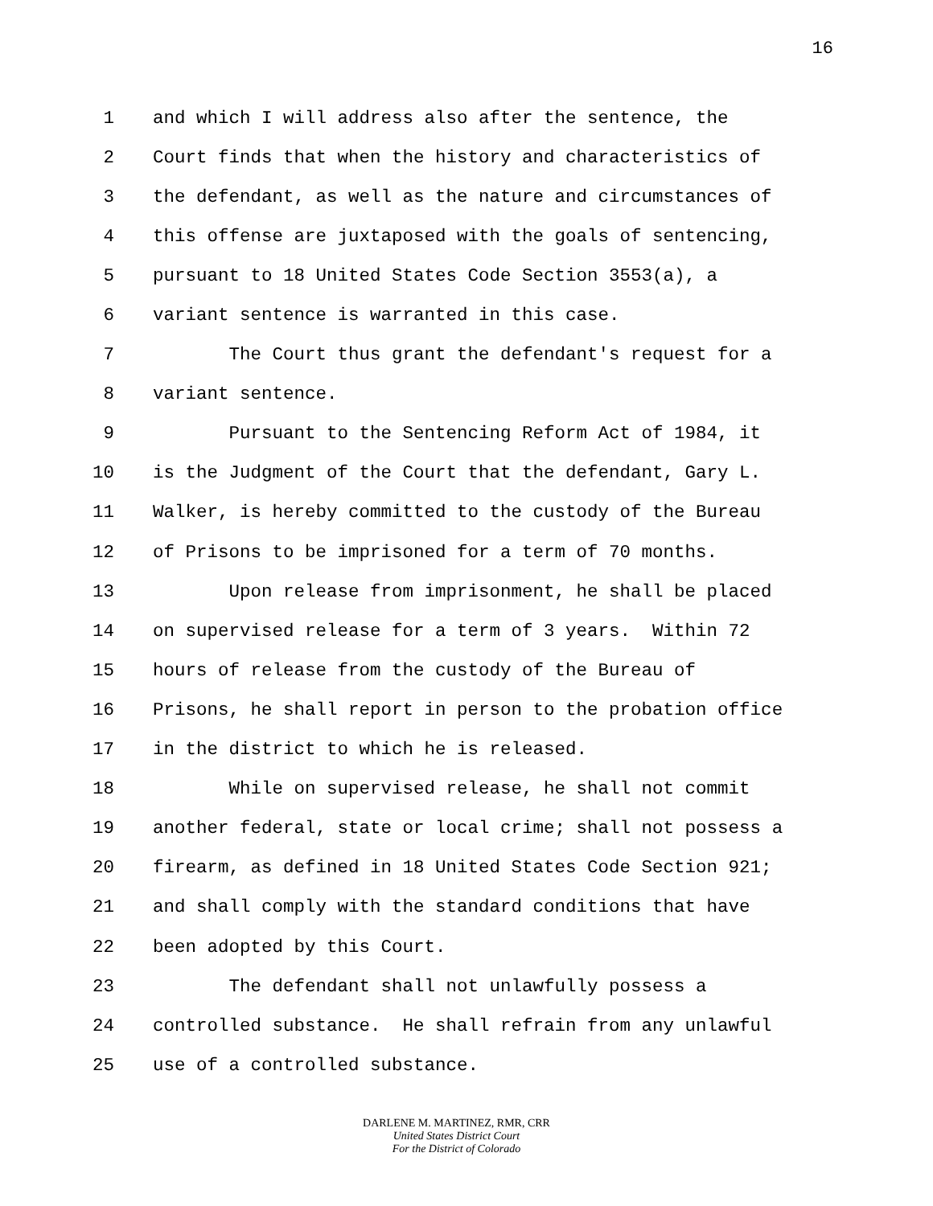16
1 and which I will address also after the sentence, the
2 Court finds that when the history and characteristics of
3 the defendant, as well as the nature and circumstances of
4 this offense are juxtaposed with the goals of sentencing,
5 pursuant to 18 United States Code Section 3553(a), a
6 variant sentence is warranted in this case.
7 The Court thus grant the defendant's request for a
8 variant sentence.
9 Pursuant to the Sentencing Reform Act of 1984, it
10 is the Judgment of the Court that the defendant, Gary L.
11 Walker, is hereby committed to the custody of the Bureau
12 of Prisons to be imprisoned for a term of 70 months.
13 Upon release from imprisonment, he shall be placed
14 on supervised release for a term of 3 years. Within 72
15 hours of release from the custody of the Bureau of
16 Prisons, he shall report in person to the probation office
17 in the district to which he is released.
18 While on supervised release, he shall not commit
19 another federal, state or local crime; shall not possess a
20 firearm, as defined in 18 United States Code Section 921;
21 and shall comply with the standard conditions that have
22 been adopted by this Court.
23 The defendant shall not unlawfully possess a
24 controlled substance. He shall refrain from any unlawful
25 use of a controlled substance.
DARLENE M. MARTINEZ, RMR, CRR
United States District Court
For the District of Colorado